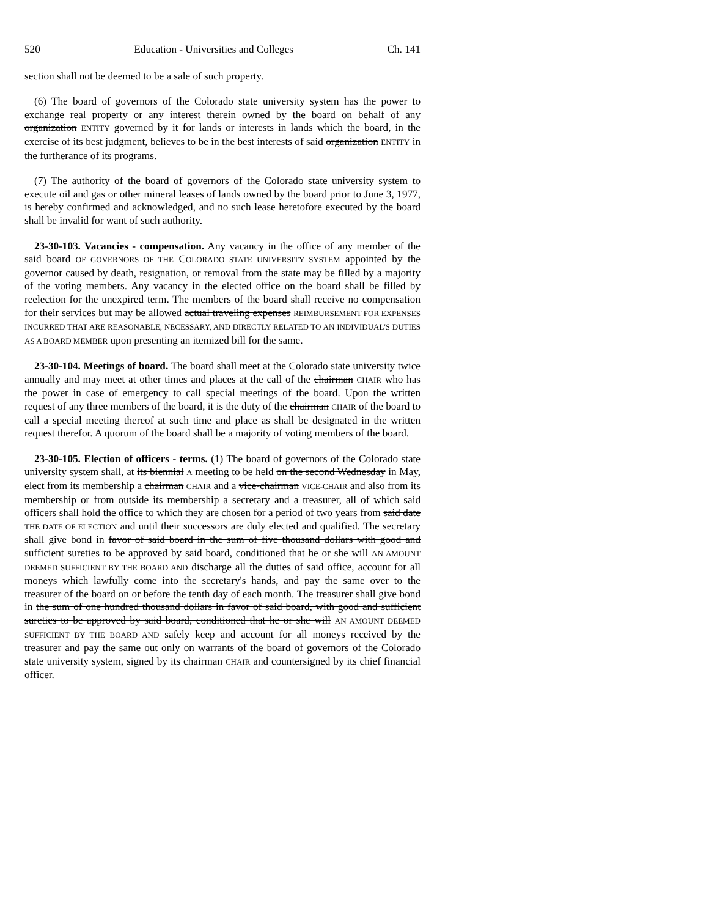520 Education - Universities and Colleges Ch. 141
section shall not be deemed to be a sale of such property.
(6) The board of governors of the Colorado state university system has the power to exchange real property or any interest therein owned by the board on behalf of any organization ENTITY governed by it for lands or interests in lands which the board, in the exercise of its best judgment, believes to be in the best interests of said organization ENTITY in the furtherance of its programs.
(7) The authority of the board of governors of the Colorado state university system to execute oil and gas or other mineral leases of lands owned by the board prior to June 3, 1977, is hereby confirmed and acknowledged, and no such lease heretofore executed by the board shall be invalid for want of such authority.
23-30-103. Vacancies - compensation. Any vacancy in the office of any member of the said board OF GOVERNORS OF THE COLORADO STATE UNIVERSITY SYSTEM appointed by the governor caused by death, resignation, or removal from the state may be filled by a majority of the voting members. Any vacancy in the elected office on the board shall be filled by reelection for the unexpired term. The members of the board shall receive no compensation for their services but may be allowed actual traveling expenses REIMBURSEMENT FOR EXPENSES INCURRED THAT ARE REASONABLE, NECESSARY, AND DIRECTLY RELATED TO AN INDIVIDUAL'S DUTIES AS A BOARD MEMBER upon presenting an itemized bill for the same.
23-30-104. Meetings of board. The board shall meet at the Colorado state university twice annually and may meet at other times and places at the call of the chairman CHAIR who has the power in case of emergency to call special meetings of the board. Upon the written request of any three members of the board, it is the duty of the chairman CHAIR of the board to call a special meeting thereof at such time and place as shall be designated in the written request therefor. A quorum of the board shall be a majority of voting members of the board.
23-30-105. Election of officers - terms. (1) The board of governors of the Colorado state university system shall, at its biennial A meeting to be held on the second Wednesday in May, elect from its membership a chairman CHAIR and a vice-chairman VICE-CHAIR and also from its membership or from outside its membership a secretary and a treasurer, all of which said officers shall hold the office to which they are chosen for a period of two years from said date THE DATE OF ELECTION and until their successors are duly elected and qualified. The secretary shall give bond in favor of said board in the sum of five thousand dollars with good and sufficient sureties to be approved by said board, conditioned that he or she will AN AMOUNT DEEMED SUFFICIENT BY THE BOARD AND discharge all the duties of said office, account for all moneys which lawfully come into the secretary's hands, and pay the same over to the treasurer of the board on or before the tenth day of each month. The treasurer shall give bond in the sum of one hundred thousand dollars in favor of said board, with good and sufficient sureties to be approved by said board, conditioned that he or she will AN AMOUNT DEEMED SUFFICIENT BY THE BOARD AND safely keep and account for all moneys received by the treasurer and pay the same out only on warrants of the board of governors of the Colorado state university system, signed by its chairman CHAIR and countersigned by its chief financial officer.